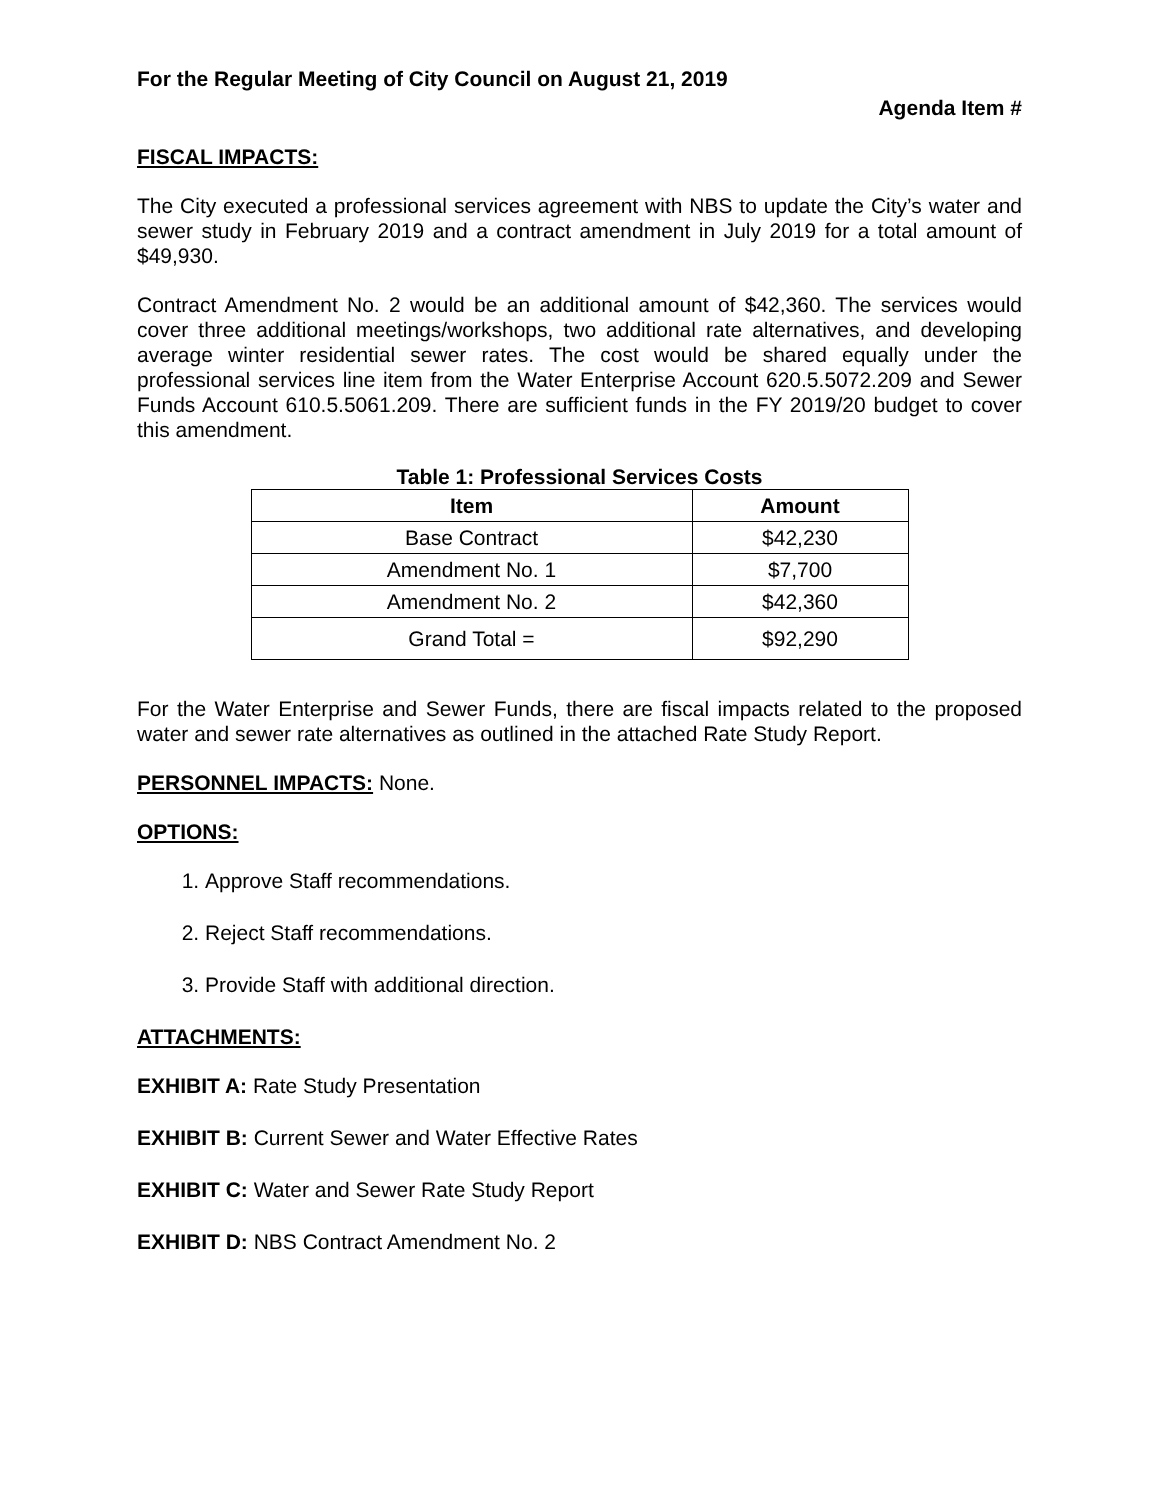For the Regular Meeting of City Council on August 21, 2019
Agenda Item #
FISCAL IMPACTS:
The City executed a professional services agreement with NBS to update the City’s water and sewer study in February 2019 and a contract amendment in July 2019 for a total amount of $49,930.
Contract Amendment No. 2 would be an additional amount of $42,360. The services would cover three additional meetings/workshops, two additional rate alternatives, and developing average winter residential sewer rates. The cost would be shared equally under the professional services line item from the Water Enterprise Account 620.5.5072.209 and Sewer Funds Account 610.5.5061.209. There are sufficient funds in the FY 2019/20 budget to cover this amendment.
Table 1: Professional Services Costs
| Item | Amount |
| --- | --- |
| Base Contract | $42,230 |
| Amendment No. 1 | $7,700 |
| Amendment No. 2 | $42,360 |
| Grand Total = | $92,290 |
For the Water Enterprise and Sewer Funds, there are fiscal impacts related to the proposed water and sewer rate alternatives as outlined in the attached Rate Study Report.
PERSONNEL IMPACTS: None.
OPTIONS:
1. Approve Staff recommendations.
2. Reject Staff recommendations.
3. Provide Staff with additional direction.
ATTACHMENTS:
EXHIBIT A: Rate Study Presentation
EXHIBIT B: Current Sewer and Water Effective Rates
EXHIBIT C: Water and Sewer Rate Study Report
EXHIBIT D: NBS Contract Amendment No. 2